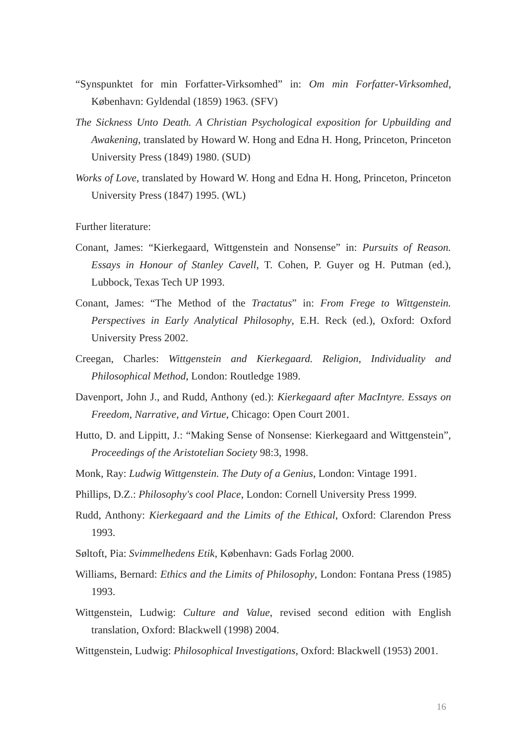“Synspunktet for min Forfatter-Virksomhed” in: Om min Forfatter-Virksomhed, København: Gyldendal (1859) 1963. (SFV)
The Sickness Unto Death. A Christian Psychological exposition for Upbuilding and Awakening, translated by Howard W. Hong and Edna H. Hong, Princeton, Princeton University Press (1849) 1980. (SUD)
Works of Love, translated by Howard W. Hong and Edna H. Hong, Princeton, Princeton University Press (1847) 1995. (WL)
Further literature:
Conant, James: “Kierkegaard, Wittgenstein and Nonsense” in: Pursuits of Reason. Essays in Honour of Stanley Cavell, T. Cohen, P. Guyer og H. Putman (ed.), Lubbock, Texas Tech UP 1993.
Conant, James: “The Method of the Tractatus” in: From Frege to Wittgenstein. Perspectives in Early Analytical Philosophy, E.H. Reck (ed.), Oxford: Oxford University Press 2002.
Creegan, Charles: Wittgenstein and Kierkegaard. Religion, Individuality and Philosophical Method, London: Routledge 1989.
Davenport, John J., and Rudd, Anthony (ed.): Kierkegaard after MacIntyre. Essays on Freedom, Narrative, and Virtue, Chicago: Open Court 2001.
Hutto, D. and Lippitt, J.: “Making Sense of Nonsense: Kierkegaard and Wittgenstein”, Proceedings of the Aristotelian Society 98:3, 1998.
Monk, Ray: Ludwig Wittgenstein. The Duty of a Genius, London: Vintage 1991.
Phillips, D.Z.: Philosophy's cool Place, London: Cornell University Press 1999.
Rudd, Anthony: Kierkegaard and the Limits of the Ethical, Oxford: Clarendon Press 1993.
Søltoft, Pia: Svimmelhedens Etik, København: Gads Forlag 2000.
Williams, Bernard: Ethics and the Limits of Philosophy, London: Fontana Press (1985) 1993.
Wittgenstein, Ludwig: Culture and Value, revised second edition with English translation, Oxford: Blackwell (1998) 2004.
Wittgenstein, Ludwig: Philosophical Investigations, Oxford: Blackwell (1953) 2001.
16